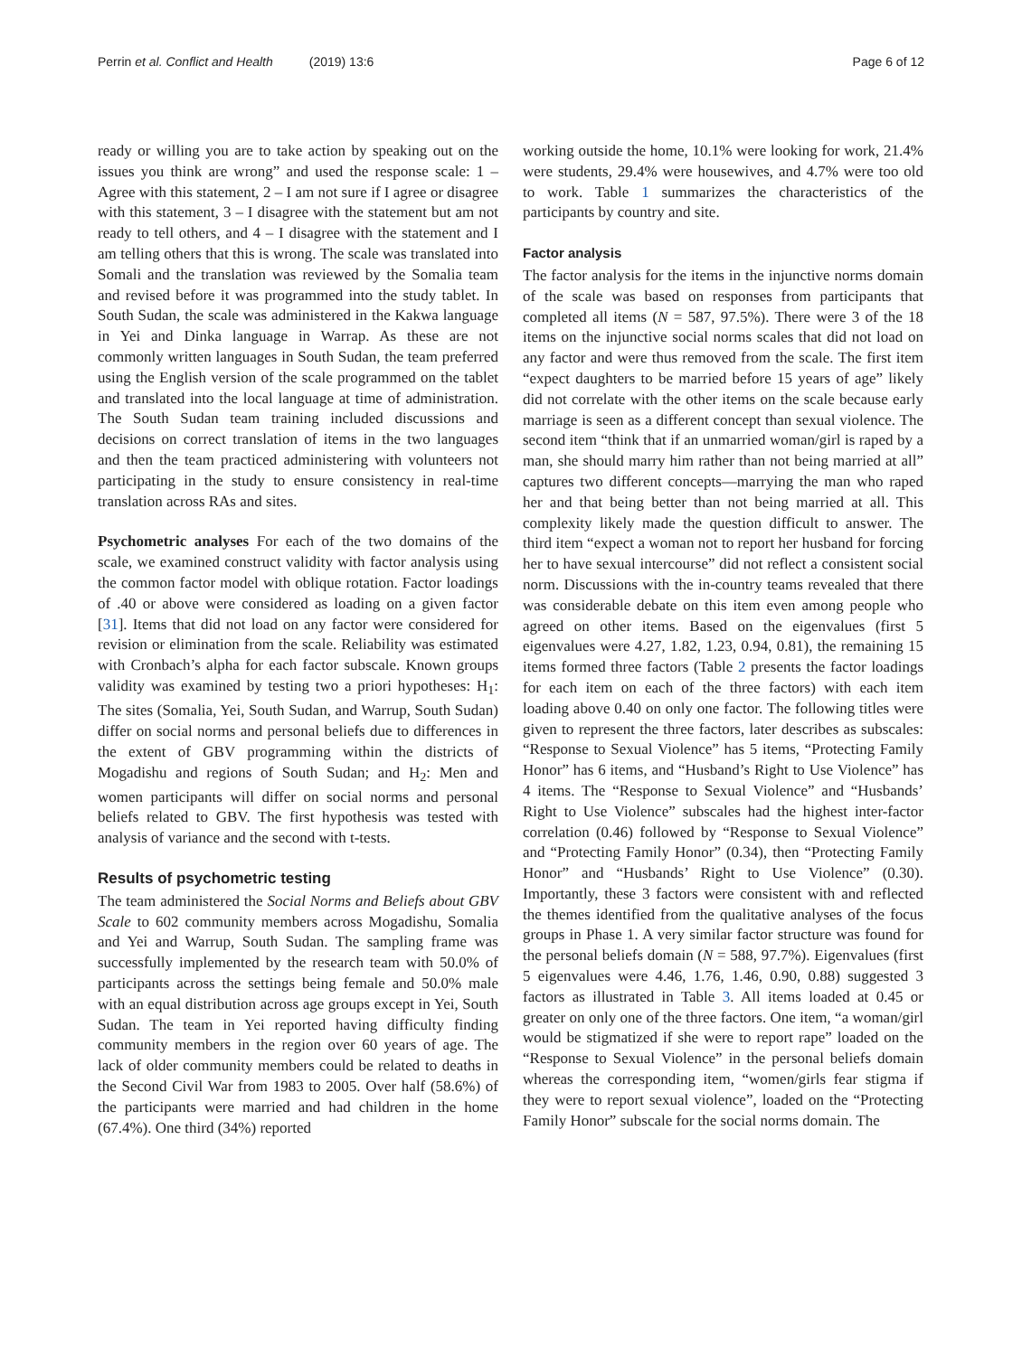Perrin et al. Conflict and Health (2019) 13:6
Page 6 of 12
ready or willing you are to take action by speaking out on the issues you think are wrong” and used the response scale: 1 – Agree with this statement, 2 – I am not sure if I agree or disagree with this statement, 3 – I disagree with the statement but am not ready to tell others, and 4 – I disagree with the statement and I am telling others that this is wrong. The scale was translated into Somali and the translation was reviewed by the Somalia team and revised before it was programmed into the study tablet. In South Sudan, the scale was administered in the Kakwa language in Yei and Dinka language in Warrap. As these are not commonly written languages in South Sudan, the team preferred using the English version of the scale programmed on the tablet and translated into the local language at time of administration. The South Sudan team training included discussions and decisions on correct translation of items in the two languages and then the team practiced administering with volunteers not participating in the study to ensure consistency in real-time translation across RAs and sites.
Psychometric analyses For each of the two domains of the scale, we examined construct validity with factor analysis using the common factor model with oblique rotation. Factor loadings of .40 or above were considered as loading on a given factor [31]. Items that did not load on any factor were considered for revision or elimination from the scale. Reliability was estimated with Cronbach’s alpha for each factor subscale. Known groups validity was examined by testing two a priori hypotheses: H<sub>1</sub>: The sites (Somalia, Yei, South Sudan, and Warrup, South Sudan) differ on social norms and personal beliefs due to differences in the extent of GBV programming within the districts of Mogadishu and regions of South Sudan; and H<sub>2</sub>: Men and women participants will differ on social norms and personal beliefs related to GBV. The first hypothesis was tested with analysis of variance and the second with t-tests.
Results of psychometric testing
The team administered the Social Norms and Beliefs about GBV Scale to 602 community members across Mogadishu, Somalia and Yei and Warrup, South Sudan. The sampling frame was successfully implemented by the research team with 50.0% of participants across the settings being female and 50.0% male with an equal distribution across age groups except in Yei, South Sudan. The team in Yei reported having difficulty finding community members in the region over 60 years of age. The lack of older community members could be related to deaths in the Second Civil War from 1983 to 2005. Over half (58.6%) of the participants were married and had children in the home (67.4%). One third (34%) reported
working outside the home, 10.1% were looking for work, 21.4% were students, 29.4% were housewives, and 4.7% were too old to work. Table 1 summarizes the characteristics of the participants by country and site.
Factor analysis
The factor analysis for the items in the injunctive norms domain of the scale was based on responses from participants that completed all items (N = 587, 97.5%). There were 3 of the 18 items on the injunctive social norms scales that did not load on any factor and were thus removed from the scale. The first item “expect daughters to be married before 15 years of age” likely did not correlate with the other items on the scale because early marriage is seen as a different concept than sexual violence. The second item “think that if an unmarried woman/girl is raped by a man, she should marry him rather than not being married at all” captures two different concepts—marrying the man who raped her and that being better than not being married at all. This complexity likely made the question difficult to answer. The third item “expect a woman not to report her husband for forcing her to have sexual intercourse” did not reflect a consistent social norm. Discussions with the in-country teams revealed that there was considerable debate on this item even among people who agreed on other items. Based on the eigenvalues (first 5 eigenvalues were 4.27, 1.82, 1.23, 0.94, 0.81), the remaining 15 items formed three factors (Table 2 presents the factor loadings for each item on each of the three factors) with each item loading above 0.40 on only one factor. The following titles were given to represent the three factors, later describes as subscales: “Response to Sexual Violence” has 5 items, “Protecting Family Honor” has 6 items, and “Husband’s Right to Use Violence” has 4 items. The “Response to Sexual Violence” and “Husbands’ Right to Use Violence” subscales had the highest inter-factor correlation (0.46) followed by “Response to Sexual Violence” and “Protecting Family Honor” (0.34), then “Protecting Family Honor” and “Husbands’ Right to Use Violence” (0.30). Importantly, these 3 factors were consistent with and reflected the themes identified from the qualitative analyses of the focus groups in Phase 1. A very similar factor structure was found for the personal beliefs domain (N = 588, 97.7%). Eigenvalues (first 5 eigenvalues were 4.46, 1.76, 1.46, 0.90, 0.88) suggested 3 factors as illustrated in Table 3. All items loaded at 0.45 or greater on only one of the three factors. One item, “a woman/girl would be stigmatized if she were to report rape” loaded on the “Response to Sexual Violence” in the personal beliefs domain whereas the corresponding item, “women/girls fear stigma if they were to report sexual violence”, loaded on the “Protecting Family Honor” subscale for the social norms domain. The